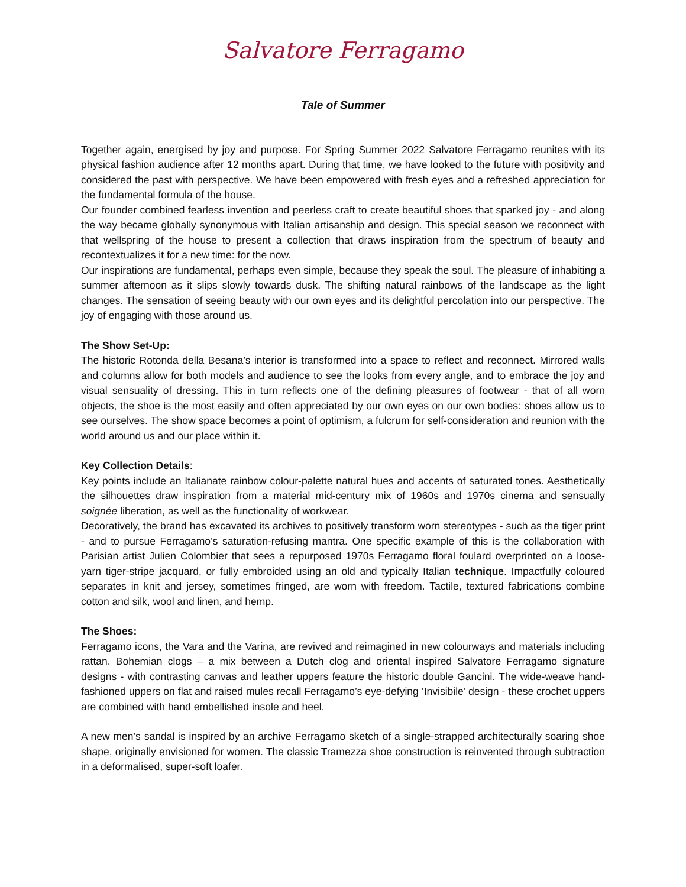Salvatore Ferragamo
Tale of Summer
Together again, energised by joy and purpose. For Spring Summer 2022 Salvatore Ferragamo reunites with its physical fashion audience after 12 months apart. During that time, we have looked to the future with positivity and considered the past with perspective. We have been empowered with fresh eyes and a refreshed appreciation for the fundamental formula of the house.
Our founder combined fearless invention and peerless craft to create beautiful shoes that sparked joy - and along the way became globally synonymous with Italian artisanship and design. This special season we reconnect with that wellspring of the house to present a collection that draws inspiration from the spectrum of beauty and recontextualizes it for a new time: for the now.
Our inspirations are fundamental, perhaps even simple, because they speak the soul. The pleasure of inhabiting a summer afternoon as it slips slowly towards dusk. The shifting natural rainbows of the landscape as the light changes. The sensation of seeing beauty with our own eyes and its delightful percolation into our perspective. The joy of engaging with those around us.
The Show Set-Up:
The historic Rotonda della Besana’s interior is transformed into a space to reflect and reconnect. Mirrored walls and columns allow for both models and audience to see the looks from every angle, and to embrace the joy and visual sensuality of dressing. This in turn reflects one of the defining pleasures of footwear - that of all worn objects, the shoe is the most easily and often appreciated by our own eyes on our own bodies: shoes allow us to see ourselves. The show space becomes a point of optimism, a fulcrum for self-consideration and reunion with the world around us and our place within it.
Key Collection Details:
Key points include an Italianate rainbow colour-palette natural hues and accents of saturated tones. Aesthetically the silhouettes draw inspiration from a material mid-century mix of 1960s and 1970s cinema and sensually soignée liberation, as well as the functionality of workwear.
Decoratively, the brand has excavated its archives to positively transform worn stereotypes - such as the tiger print - and to pursue Ferragamo’s saturation-refusing mantra. One specific example of this is the collaboration with Parisian artist Julien Colombier that sees a repurposed 1970s Ferragamo floral foulard overprinted on a loose-yarn tiger-stripe jacquard, or fully embroided using an old and typically Italian technique. Impactfully coloured separates in knit and jersey, sometimes fringed, are worn with freedom. Tactile, textured fabrications combine cotton and silk, wool and linen, and hemp.
The Shoes:
Ferragamo icons, the Vara and the Varina, are revived and reimagined in new colourways and materials including rattan. Bohemian clogs – a mix between a Dutch clog and oriental inspired Salvatore Ferragamo signature designs - with contrasting canvas and leather uppers feature the historic double Gancini. The wide-weave hand-fashioned uppers on flat and raised mules recall Ferragamo’s eye-defying ‘Invisibile’ design - these crochet uppers are combined with hand embellished insole and heel.
A new men’s sandal is inspired by an archive Ferragamo sketch of a single-strapped architecturally soaring shoe shape, originally envisioned for women. The classic Tramezza shoe construction is reinvented through subtraction in a deformalised, super-soft loafer.